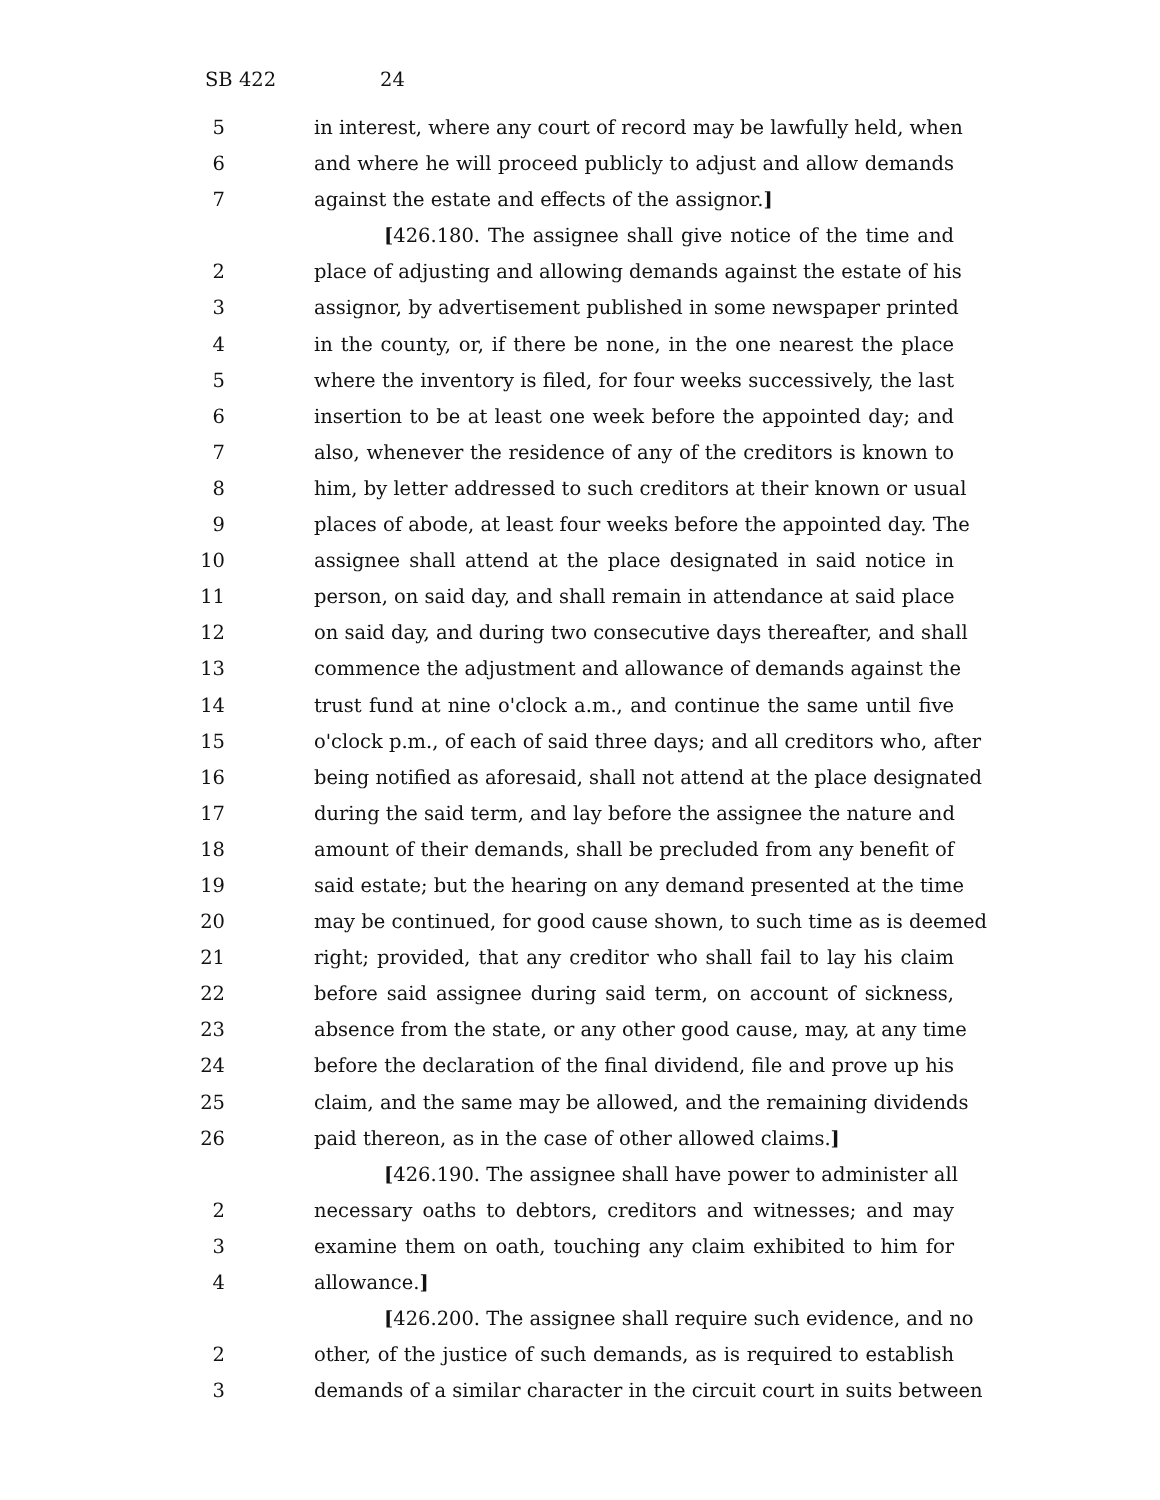SB 422 24
5 in interest, where any court of record may be lawfully held, when
6 and where he will proceed publicly to adjust and allow demands
7 against the estate and effects of the assignor.]
[426.180. The assignee shall give notice of the time and
2 place of adjusting and allowing demands against the estate of his
3 assignor, by advertisement published in some newspaper printed
4 in the county, or, if there be none, in the one nearest the place
5 where the inventory is filed, for four weeks successively, the last
6 insertion to be at least one week before the appointed day; and
7 also, whenever the residence of any of the creditors is known to
8 him, by letter addressed to such creditors at their known or usual
9 places of abode, at least four weeks before the appointed day. The
10 assignee shall attend at the place designated in said notice in
11 person, on said day, and shall remain in attendance at said place
12 on said day, and during two consecutive days thereafter, and shall
13 commence the adjustment and allowance of demands against the
14 trust fund at nine o'clock a.m., and continue the same until five
15 o'clock p.m., of each of said three days; and all creditors who, after
16 being notified as aforesaid, shall not attend at the place designated
17 during the said term, and lay before the assignee the nature and
18 amount of their demands, shall be precluded from any benefit of
19 said estate; but the hearing on any demand presented at the time
20 may be continued, for good cause shown, to such time as is deemed
21 right; provided, that any creditor who shall fail to lay his claim
22 before said assignee during said term, on account of sickness,
23 absence from the state, or any other good cause, may, at any time
24 before the declaration of the final dividend, file and prove up his
25 claim, and the same may be allowed, and the remaining dividends
26 paid thereon, as in the case of other allowed claims.]
[426.190. The assignee shall have power to administer all
2 necessary oaths to debtors, creditors and witnesses; and may
3 examine them on oath, touching any claim exhibited to him for
4 allowance.]
[426.200. The assignee shall require such evidence, and no
2 other, of the justice of such demands, as is required to establish
3 demands of a similar character in the circuit court in suits between